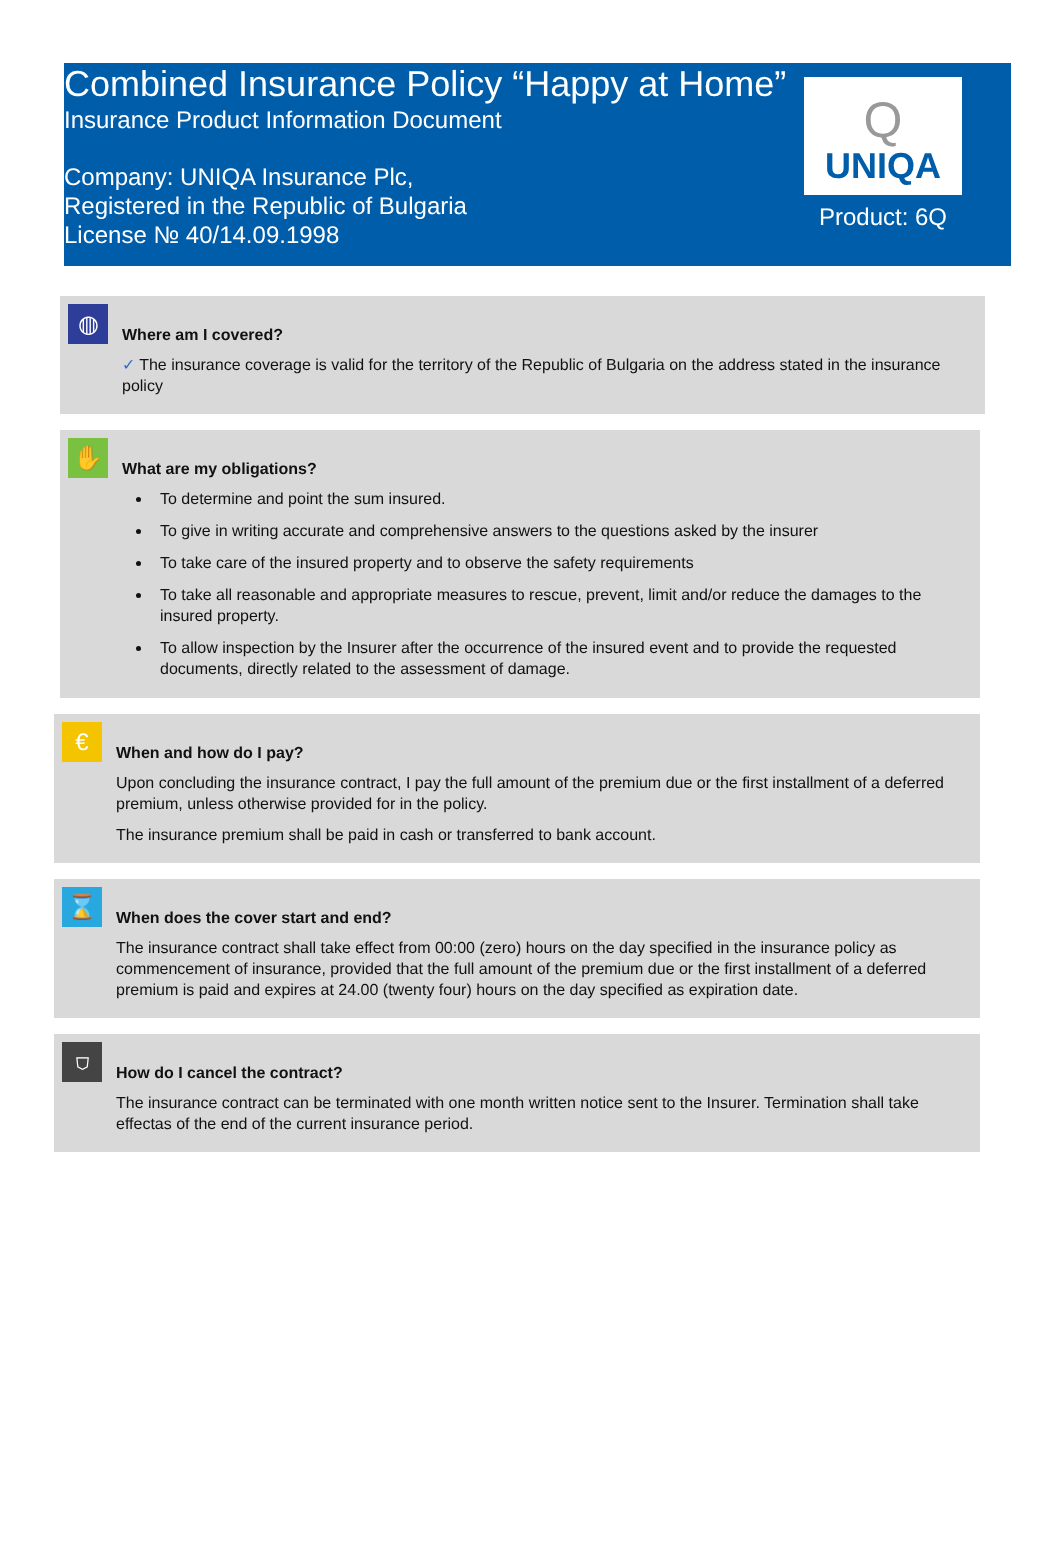Combined Insurance Policy “Happy at Home”
Insurance Product Information Document
Company: UNIQA Insurance Plc,
Registered in the Republic of Bulgaria
License № 40/14.09.1998
Q
UNIQA
Product: 6Q
◍
Where am I covered?
✓ The insurance coverage is valid for the territory of the Republic of Bulgaria on the address stated in the insurance policy
✋
What are my obligations?
To determine and point the sum insured.
To give in writing accurate and comprehensive answers to the questions asked by the insurer
To take care of the insured property and to observe the safety requirements
To take all reasonable and appropriate measures to rescue, prevent, limit and/or reduce the damages to the insured property.
To allow inspection by the Insurer after the occurrence of the insured event and to provide the requested documents, directly related to the assessment of damage.
€
When and how do I pay?
Upon concluding the insurance contract, I pay the full amount of the premium due or the first installment of a deferred premium, unless otherwise provided for in the policy.
The insurance premium shall be paid in cash or transferred to bank account.
⌛
When does the cover start and end?
The insurance contract shall take effect from 00:00 (zero) hours on the day specified in the insurance policy as commencement of insurance, provided that the full amount of the premium due or the first installment of a deferred premium is paid and expires at 24.00 (twenty four) hours on the day specified as expiration date.
⛉
How do I cancel the contract?
The insurance contract can be terminated with one month written notice sent to the Insurer. Termination shall take effectas of the end of the current insurance period.